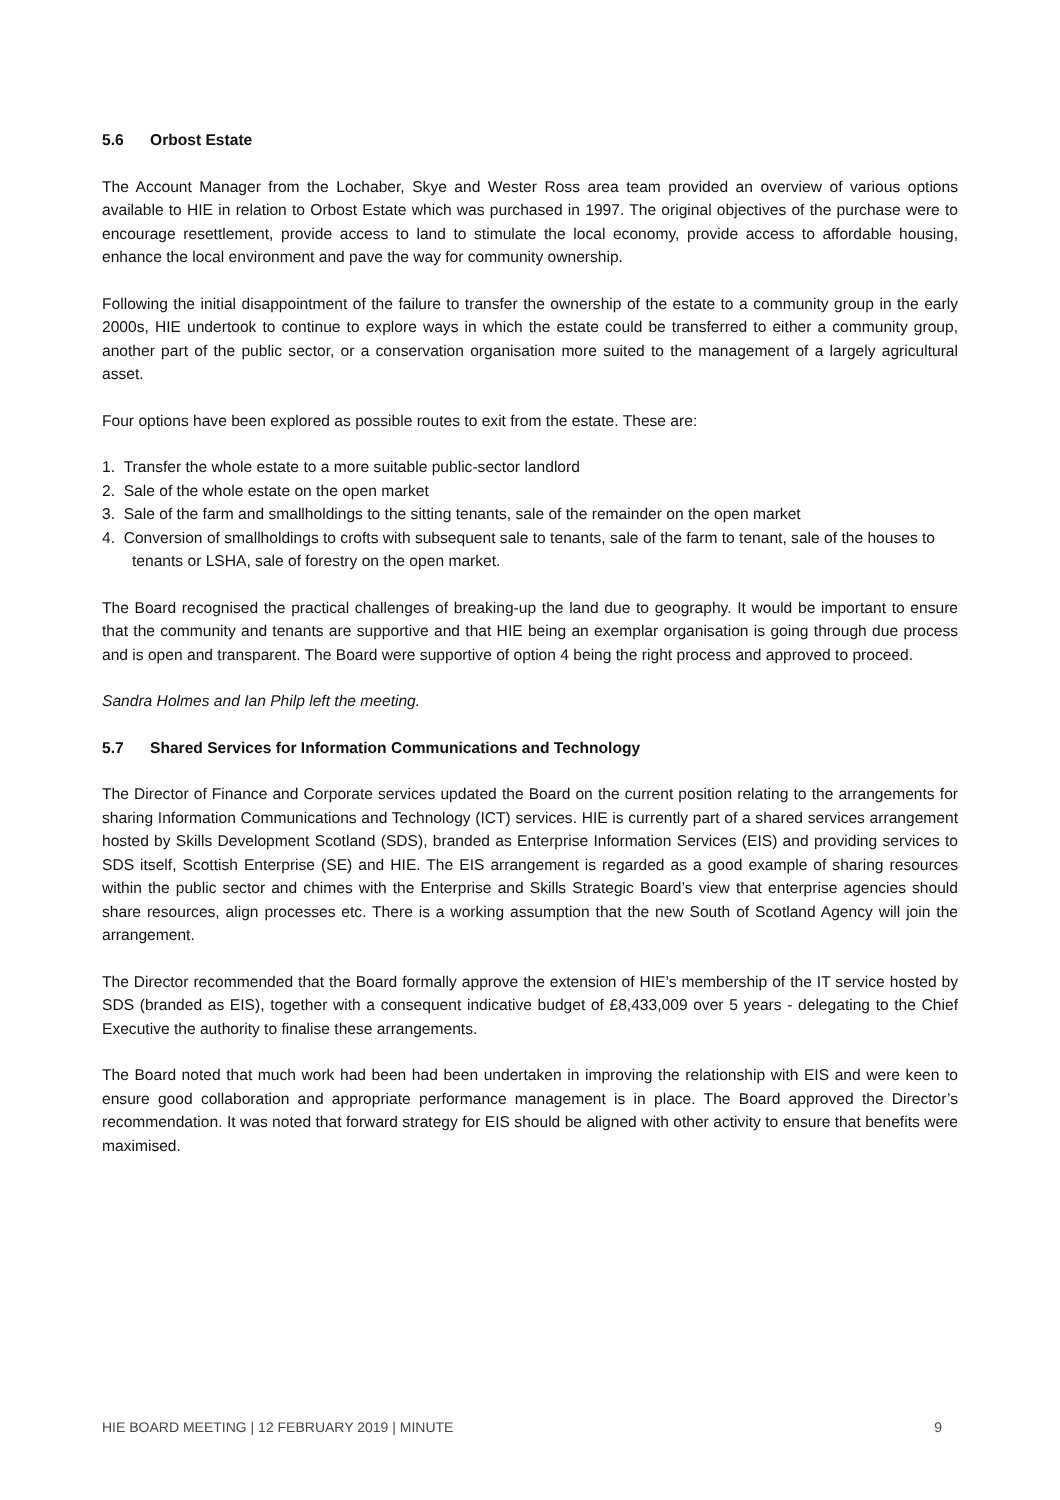5.6 Orbost Estate
The Account Manager from the Lochaber, Skye and Wester Ross area team provided an overview of various options available to HIE in relation to Orbost Estate which was purchased in 1997. The original objectives of the purchase were to encourage resettlement, provide access to land to stimulate the local economy, provide access to affordable housing, enhance the local environment and pave the way for community ownership.
Following the initial disappointment of the failure to transfer the ownership of the estate to a community group in the early 2000s, HIE undertook to continue to explore ways in which the estate could be transferred to either a community group, another part of the public sector, or a conservation organisation more suited to the management of a largely agricultural asset.
Four options have been explored as possible routes to exit from the estate. These are:
1. Transfer the whole estate to a more suitable public-sector landlord
2. Sale of the whole estate on the open market
3. Sale of the farm and smallholdings to the sitting tenants, sale of the remainder on the open market
4. Conversion of smallholdings to crofts with subsequent sale to tenants, sale of the farm to tenant, sale of the houses to tenants or LSHA, sale of forestry on the open market.
The Board recognised the practical challenges of breaking-up the land due to geography. It would be important to ensure that the community and tenants are supportive and that HIE being an exemplar organisation is going through due process and is open and transparent. The Board were supportive of option 4 being the right process and approved to proceed.
Sandra Holmes and Ian Philp left the meeting.
5.7 Shared Services for Information Communications and Technology
The Director of Finance and Corporate services updated the Board on the current position relating to the arrangements for sharing Information Communications and Technology (ICT) services. HIE is currently part of a shared services arrangement hosted by Skills Development Scotland (SDS), branded as Enterprise Information Services (EIS) and providing services to SDS itself, Scottish Enterprise (SE) and HIE. The EIS arrangement is regarded as a good example of sharing resources within the public sector and chimes with the Enterprise and Skills Strategic Board’s view that enterprise agencies should share resources, align processes etc. There is a working assumption that the new South of Scotland Agency will join the arrangement.
The Director recommended that the Board formally approve the extension of HIE’s membership of the IT service hosted by SDS (branded as EIS), together with a consequent indicative budget of £8,433,009 over 5 years - delegating to the Chief Executive the authority to finalise these arrangements.
The Board noted that much work had been had been undertaken in improving the relationship with EIS and were keen to ensure good collaboration and appropriate performance management is in place. The Board approved the Director’s recommendation. It was noted that forward strategy for EIS should be aligned with other activity to ensure that benefits were maximised.
HIE BOARD MEETING | 12 FEBRUARY 2019 | MINUTE 9